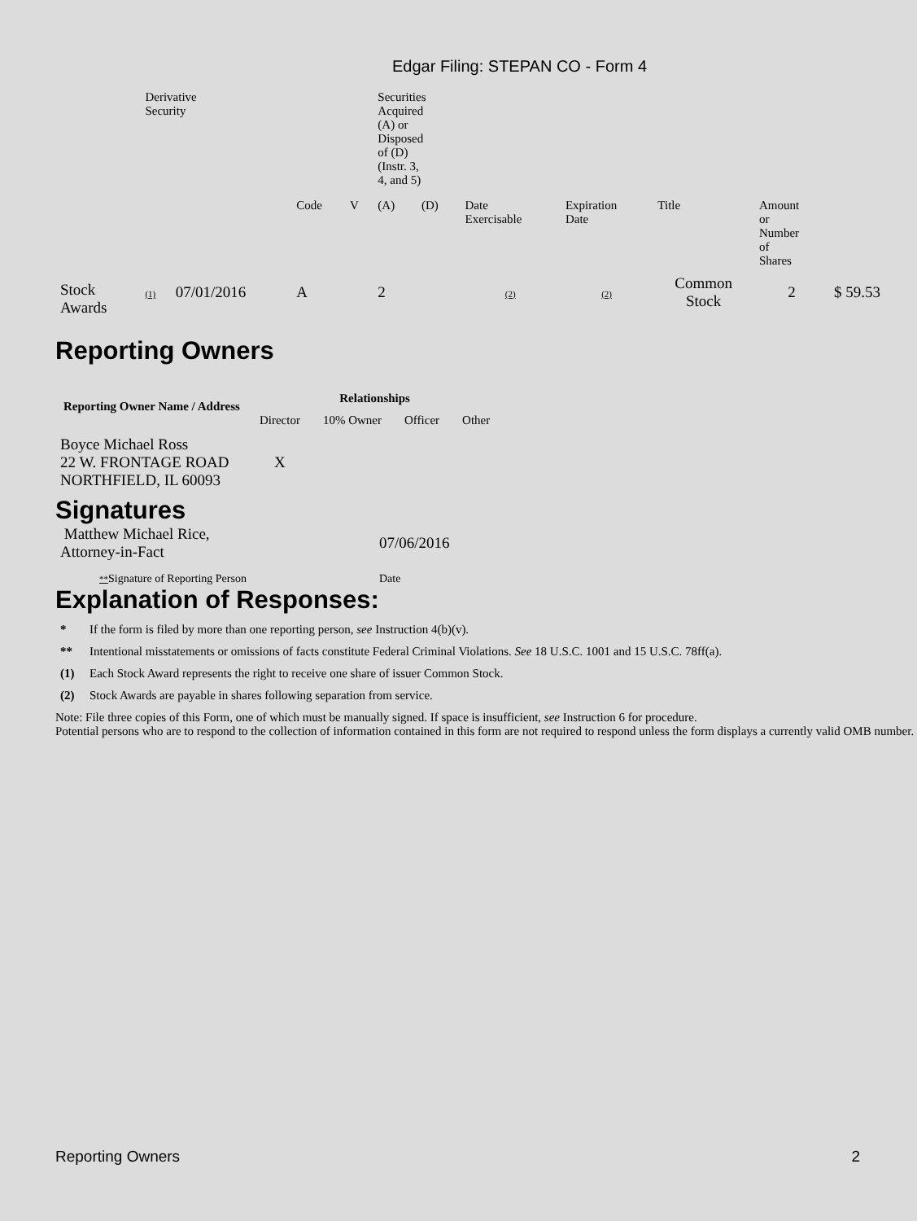Edgar Filing: STEPAN CO - Form 4
| | Derivative Security | | | | Securities Acquired (A) or Disposed of (D) (Instr. 3, 4, and 5) | | | | | | |
| | | | Code | V | (A) | (D) | Date Exercisable | Expiration Date | Title | Amount or Number of Shares | |
| Stock Awards | (1) | 07/01/2016 | A | | 2 | | (2) | (2) | Common Stock | 2 | $ 59.53 |
Reporting Owners
| Reporting Owner Name / Address | Relationships | | | |
| --- | --- | --- | --- | --- |
| | Director | 10% Owner | Officer | Other |
| Boyce Michael Ross 22 W. FRONTAGE ROAD NORTHFIELD, IL 60093 | X | | | |
Signatures
| Matthew Michael Rice, Attorney-in-Fact | 07/06/2016 |
| ** Signature of Reporting Person | Date |
Explanation of Responses:
* If the form is filed by more than one reporting person, see Instruction 4(b)(v).
** Intentional misstatements or omissions of facts constitute Federal Criminal Violations. See 18 U.S.C. 1001 and 15 U.S.C. 78ff(a).
(1) Each Stock Award represents the right to receive one share of issuer Common Stock.
(2) Stock Awards are payable in shares following separation from service.
Note: File three copies of this Form, one of which must be manually signed. If space is insufficient, see Instruction 6 for procedure.
Potential persons who are to respond to the collection of information contained in this form are not required to respond unless the form displays a currently valid OMB number.
Reporting Owners 2